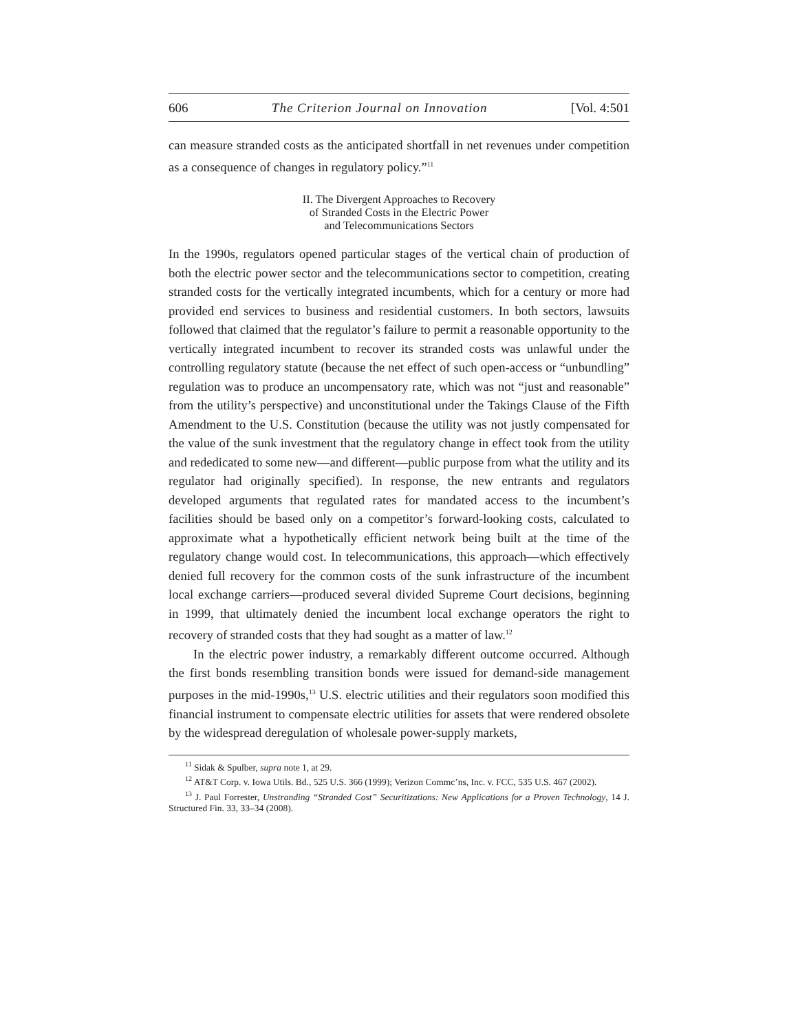606 The Criterion Journal on Innovation [Vol. 4:501
can measure stranded costs as the anticipated shortfall in net revenues under competition as a consequence of changes in regulatory policy.”<sup>11</sup>
II. The Divergent Approaches to Recovery
of Stranded Costs in the Electric Power
and Telecommunications Sectors
In the 1990s, regulators opened particular stages of the vertical chain of production of both the electric power sector and the telecommunications sector to competition, creating stranded costs for the vertically integrated incumbents, which for a century or more had provided end services to business and residential customers. In both sectors, lawsuits followed that claimed that the regulator’s failure to permit a reasonable opportunity to the vertically integrated incumbent to recover its stranded costs was unlawful under the controlling regulatory statute (because the net effect of such open-access or “unbundling” regulation was to produce an uncompensatory rate, which was not “just and reasonable” from the utility’s perspective) and unconstitutional under the Takings Clause of the Fifth Amendment to the U.S. Constitution (because the utility was not justly compensated for the value of the sunk investment that the regulatory change in effect took from the utility and rededicated to some new—and different—public purpose from what the utility and its regulator had originally specified). In response, the new entrants and regulators developed arguments that regulated rates for mandated access to the incumbent’s facilities should be based only on a competitor’s forward-looking costs, calculated to approximate what a hypothetically efficient network being built at the time of the regulatory change would cost. In telecommunications, this approach—which effectively denied full recovery for the common costs of the sunk infrastructure of the incumbent local exchange carriers—produced several divided Supreme Court decisions, beginning in 1999, that ultimately denied the incumbent local exchange operators the right to recovery of stranded costs that they had sought as a matter of law.<sup>12</sup>
In the electric power industry, a remarkably different outcome occurred. Although the first bonds resembling transition bonds were issued for demand-side management purposes in the mid-1990s,<sup>13</sup> U.S. electric utilities and their regulators soon modified this financial instrument to compensate electric utilities for assets that were rendered obsolete by the widespread deregulation of wholesale power-supply markets,
<sup>11</sup> Sidak & Spulber, supra note 1, at 29.
<sup>12</sup> AT&T Corp. v. Iowa Utils. Bd., 525 U.S. 366 (1999); Verizon Commc’ns, Inc. v. FCC, 535 U.S. 467 (2002).
<sup>13</sup> J. Paul Forrester, Unstranding “Stranded Cost” Securitizations: New Applications for a Proven Technology, 14 J. Structured Fin. 33, 33–34 (2008).